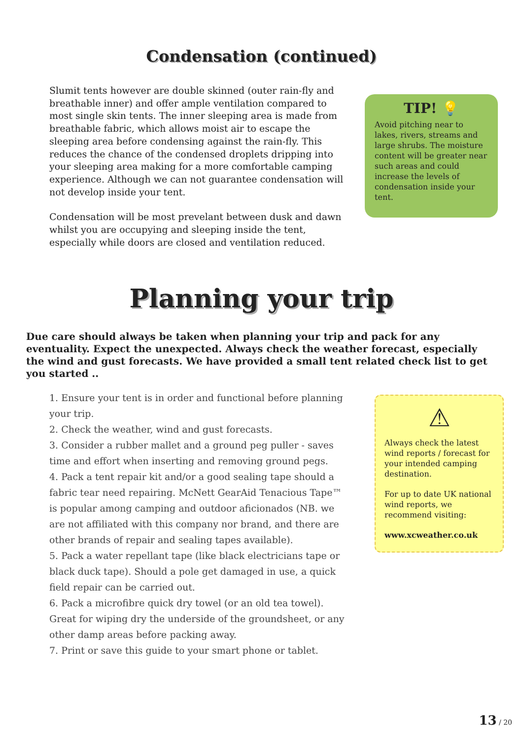Condensation (continued)
Slumit tents however are double skinned (outer rain-fly and breathable inner) and offer ample ventilation compared to most single skin tents. The inner sleeping area is made from breathable fabric, which allows moist air to escape the sleeping area before condensing against the rain-fly. This reduces the chance of the condensed droplets dripping into your sleeping area making for a more comfortable camping experience. Although we can not guarantee condensation will not develop inside your tent.
Condensation will be most prevelant between dusk and dawn whilst you are occupying and sleeping inside the tent, especially while doors are closed and ventilation reduced.
TIP! 💡
Avoid pitching near to lakes, rivers, streams and large shrubs. The moisture content will be greater near such areas and could increase the levels of condensation inside your tent.
Planning your trip
Due care should always be taken when planning your trip and pack for any eventuality. Expect the unexpected. Always check the weather forecast, especially the wind and gust forecasts. We have provided a small tent related check list to get you started ..
1. Ensure your tent is in order and functional before planning your trip.
2. Check the weather, wind and gust forecasts.
3. Consider a rubber mallet and a ground peg puller - saves time and effort when inserting and removing ground pegs.
4. Pack a tent repair kit and/or a good sealing tape should a fabric tear need repairing. McNett GearAid Tenacious Tape™ is popular among camping and outdoor aficionados (NB. we are not affiliated with this company nor brand, and there are other brands of repair and sealing tapes available).
5. Pack a water repellant tape (like black electricians tape or black duck tape). Should a pole get damaged in use, a quick field repair can be carried out.
6. Pack a microfibre quick dry towel (or an old tea towel). Great for wiping dry the underside of the groundsheet, or any other damp areas before packing away.
7. Print or save this guide to your smart phone or tablet.
⚠
Always check the latest wind reports / forecast for your intended camping destination.
For up to date UK national wind reports, we recommend visiting:
www.xcweather.co.uk
13 / 20